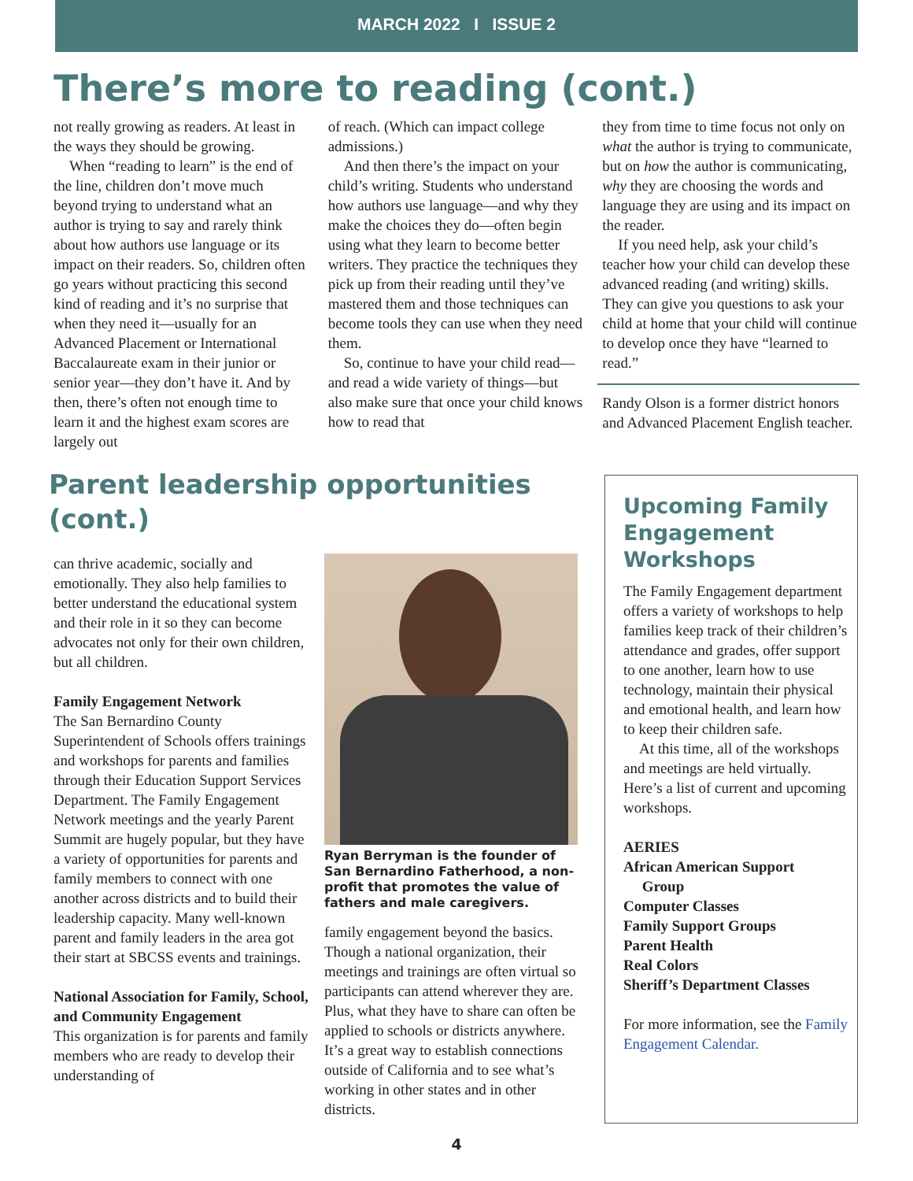MARCH 2022 I ISSUE 2
There’s more to reading (cont.)
not really growing as readers. At least in the ways they should be growing.
When “reading to learn” is the end of the line, children don’t move much beyond trying to understand what an author is trying to say and rarely think about how authors use language or its impact on their readers. So, children often go years without practicing this second kind of reading and it’s no surprise that when they need it—usually for an Advanced Placement or International Baccalaureate exam in their junior or senior year—they don’t have it. And by then, there’s often not enough time to learn it and the highest exam scores are largely out
of reach. (Which can impact college admissions.)
And then there’s the impact on your child’s writing. Students who understand how authors use language—and why they make the choices they do—often begin using what they learn to become better writers. They practice the techniques they pick up from their reading until they’ve mastered them and those techniques can become tools they can use when they need them.
So, continue to have your child read—and read a wide variety of things—but also make sure that once your child knows how to read that
they from time to time focus not only on what the author is trying to communicate, but on how the author is communicating, why they are choosing the words and language they are using and its impact on the reader.
If you need help, ask your child’s teacher how your child can develop these advanced reading (and writing) skills. They can give you questions to ask your child at home that your child will continue to develop once they have “learned to read.”
Randy Olson is a former district honors and Advanced Placement English teacher.
Parent leadership opportunities (cont.)
can thrive academic, socially and emotionally. They also help families to better understand the educational system and their role in it so they can become advocates not only for their own children, but all children.
Family Engagement Network
The San Bernardino County Superintendent of Schools offers trainings and workshops for parents and families through their Education Support Services Department. The Family Engagement Network meetings and the yearly Parent Summit are hugely popular, but they have a variety of opportunities for parents and family members to connect with one another across districts and to build their leadership capacity. Many well-known parent and family leaders in the area got their start at SBCSS events and trainings.
National Association for Family, School, and Community Engagement
This organization is for parents and family members who are ready to develop their understanding of
Ryan Berryman is the founder of San Bernardino Fatherhood, a non-profit that promotes the value of fathers and male caregivers.
family engagement beyond the basics. Though a national organization, their meetings and trainings are often virtual so participants can attend wherever they are. Plus, what they have to share can often be applied to schools or districts anywhere. It’s a great way to establish connections outside of California and to see what’s working in other states and in other districts.
Upcoming Family Engagement Workshops
The Family Engagement department offers a variety of workshops to help families keep track of their children’s attendance and grades, offer support to one another, learn how to use technology, maintain their physical and emotional health, and learn how to keep their children safe.
At this time, all of the workshops and meetings are held virtually. Here’s a list of current and upcoming workshops.
AERIES
African American Support
Group
Computer Classes
Family Support Groups
Parent Health
Real Colors
Sheriff’s Department Classes
For more information, see the Family Engagement Calendar.
4